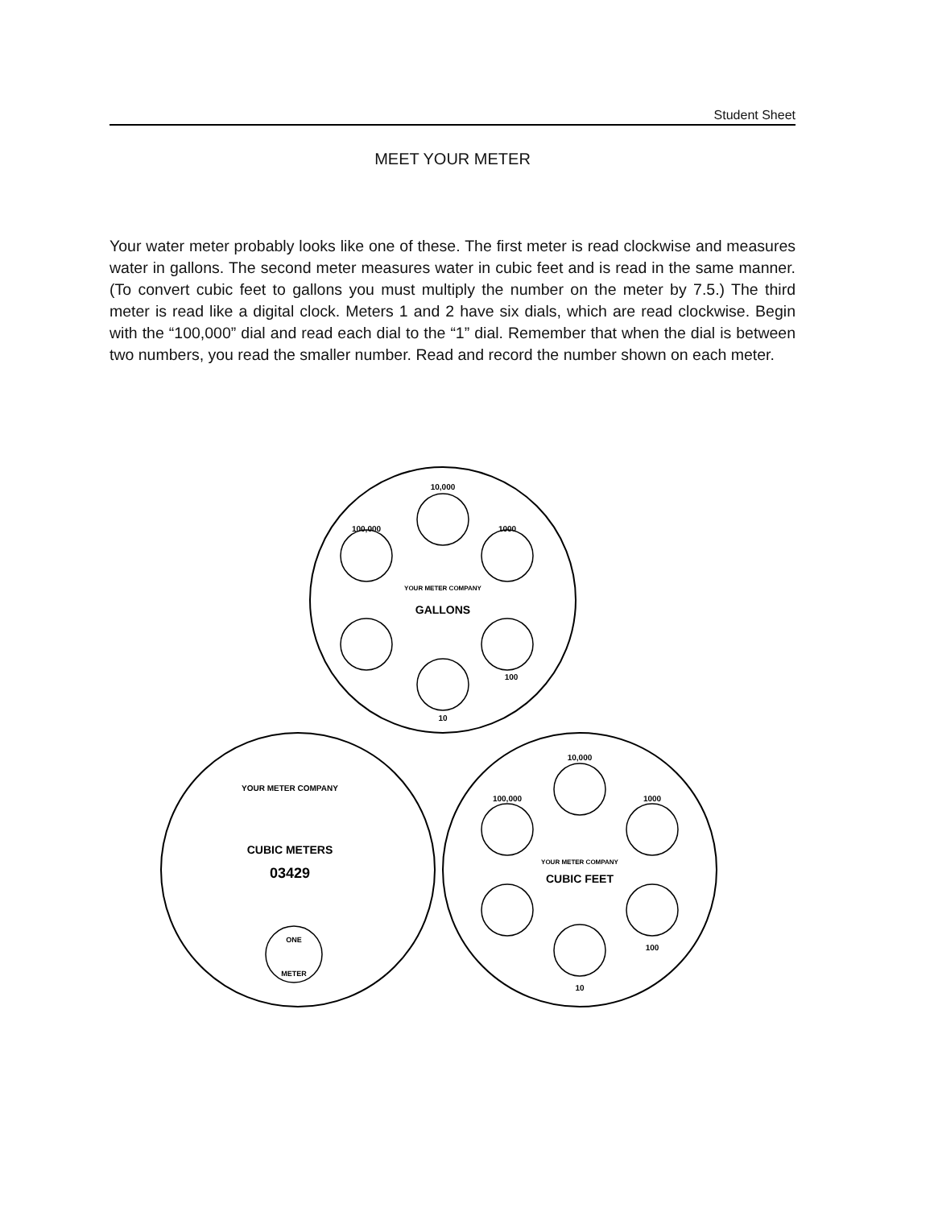Student Sheet
MEET YOUR METER
Your water meter probably looks like one of these. The first meter is read clockwise and measures water in gallons. The second meter measures water in cubic feet and is read in the same manner. (To convert cubic feet to gallons you must multiply the number on the meter by 7.5.) The third meter is read like a digital clock. Meters 1 and 2 have six dials, which are read clockwise. Begin with the “100,000” dial and read each dial to the “1” dial. Remember that when the dial is between two numbers, you read the smaller number. Read and record the number shown on each meter.
10,000
100,000
1000
YOUR METER COMPANY
GALLONS
100
10
YOUR METER COMPANY
CUBIC METERS
03429
ONE
METER
10,000
100,000
1000
YOUR METER COMPANY
CUBIC FEET
100
10